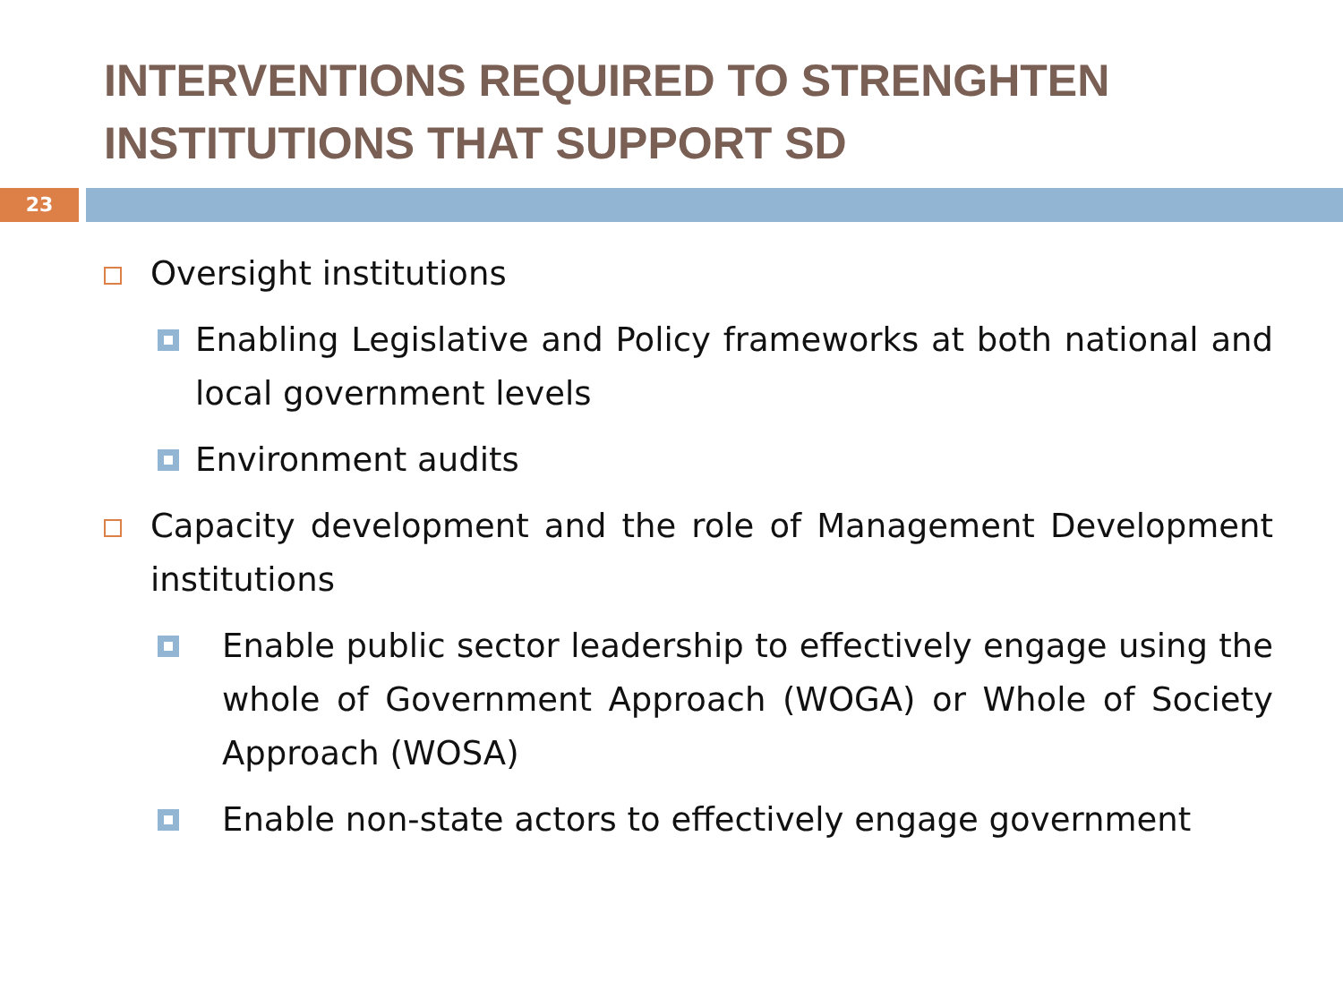INTERVENTIONS REQUIRED TO STRENGHTEN INSTITUTIONS THAT SUPPORT SD
23
Oversight institutions
Enabling Legislative and Policy frameworks at both national and local government levels
Environment audits
Capacity development and the role of Management Development institutions
Enable public sector leadership to effectively engage using the whole of Government Approach (WOGA) or Whole of Society Approach (WOSA)
Enable non-state actors to effectively engage government